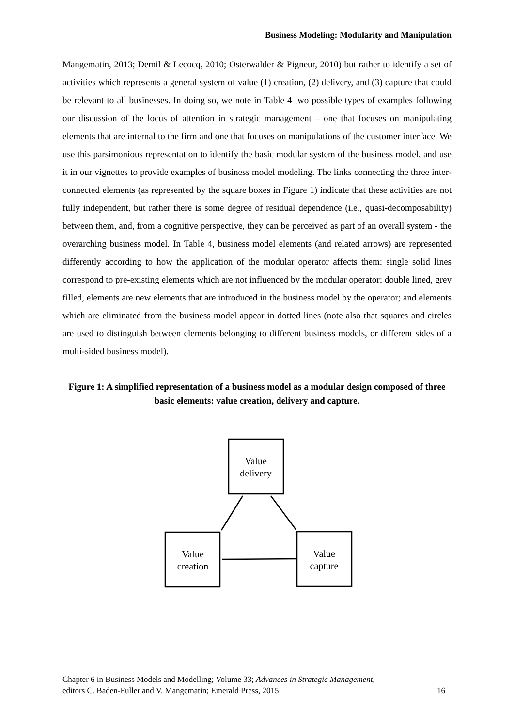Business Modeling: Modularity and Manipulation
Mangematin, 2013; Demil & Lecocq, 2010; Osterwalder & Pigneur, 2010) but rather to identify a set of activities which represents a general system of value (1) creation, (2) delivery, and (3) capture that could be relevant to all businesses. In doing so, we note in Table 4 two possible types of examples following our discussion of the locus of attention in strategic management – one that focuses on manipulating elements that are internal to the firm and one that focuses on manipulations of the customer interface. We use this parsimonious representation to identify the basic modular system of the business model, and use it in our vignettes to provide examples of business model modeling. The links connecting the three inter-connected elements (as represented by the square boxes in Figure 1) indicate that these activities are not fully independent, but rather there is some degree of residual dependence (i.e., quasi-decomposability) between them, and, from a cognitive perspective, they can be perceived as part of an overall system - the overarching business model. In Table 4, business model elements (and related arrows) are represented differently according to how the application of the modular operator affects them: single solid lines correspond to pre-existing elements which are not influenced by the modular operator; double lined, grey filled, elements are new elements that are introduced in the business model by the operator; and elements which are eliminated from the business model appear in dotted lines (note also that squares and circles are used to distinguish between elements belonging to different business models, or different sides of a multi-sided business model).
Figure 1: A simplified representation of a business model as a modular design composed of three basic elements: value creation, delivery and capture.
Value
delivery
Value
creation
Value
capture
Chapter 6 in Business Models and Modelling; Volume 33; Advances in Strategic Management,
editors C. Baden-Fuller and V. Mangematin; Emerald Press, 2015
16